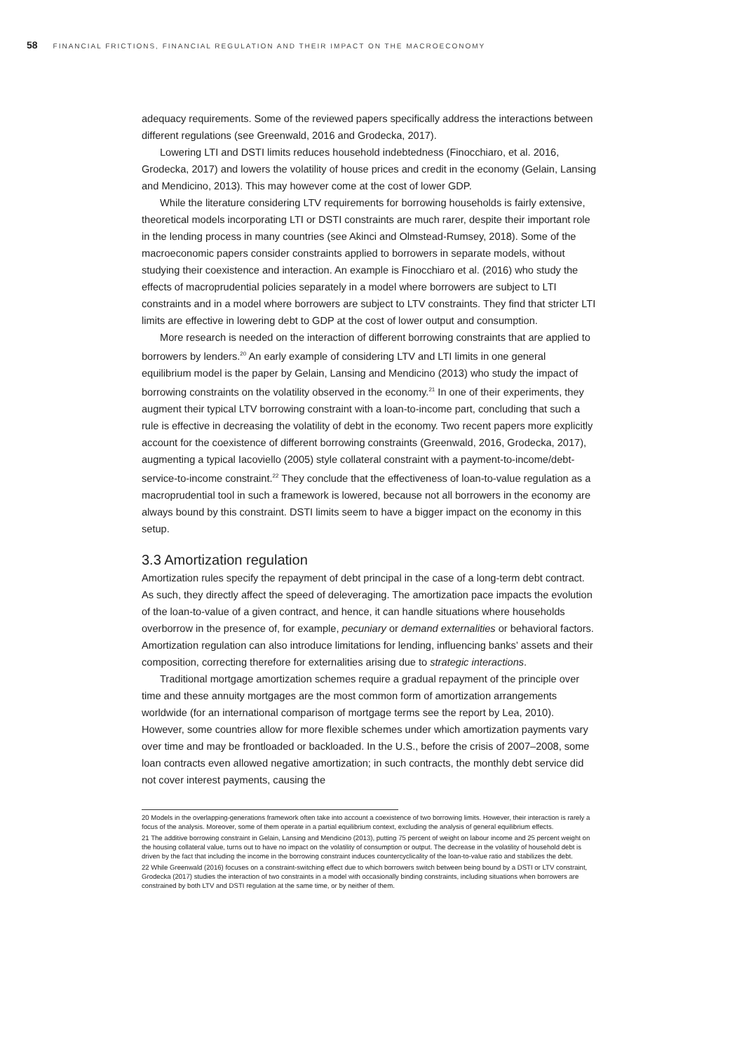58 FINANCIAL FRICTIONS, FINANCIAL REGULATION AND THEIR IMPACT ON THE MACROECONOMY
adequacy requirements. Some of the reviewed papers specifically address the interactions between different regulations (see Greenwald, 2016 and Grodecka, 2017).
Lowering LTI and DSTI limits reduces household indebtedness (Finocchiaro, et al. 2016, Grodecka, 2017) and lowers the volatility of house prices and credit in the economy (Gelain, Lansing and Mendicino, 2013). This may however come at the cost of lower GDP.
While the literature considering LTV requirements for borrowing households is fairly extensive, theoretical models incorporating LTI or DSTI constraints are much rarer, despite their important role in the lending process in many countries (see Akinci and Olmstead-Rumsey, 2018). Some of the macroeconomic papers consider constraints applied to borrowers in separate models, without studying their coexistence and interaction. An example is Finocchiaro et al. (2016) who study the effects of macroprudential policies separately in a model where borrowers are subject to LTI constraints and in a model where borrowers are subject to LTV constraints. They find that stricter LTI limits are effective in lowering debt to GDP at the cost of lower output and consumption.
More research is needed on the interaction of different borrowing constraints that are applied to borrowers by lenders.<sup>20</sup> An early example of considering LTV and LTI limits in one general equilibrium model is the paper by Gelain, Lansing and Mendicino (2013) who study the impact of borrowing constraints on the volatility observed in the economy.<sup>21</sup> In one of their experiments, they augment their typical LTV borrowing constraint with a loan-to-income part, concluding that such a rule is effective in decreasing the volatility of debt in the economy. Two recent papers more explicitly account for the coexistence of different borrowing constraints (Greenwald, 2016, Grodecka, 2017), augmenting a typical Iacoviello (2005) style collateral constraint with a payment-to-income/debt-service-to-income constraint.<sup>22</sup> They conclude that the effectiveness of loan-to-value regulation as a macroprudential tool in such a framework is lowered, because not all borrowers in the economy are always bound by this constraint. DSTI limits seem to have a bigger impact on the economy in this setup.
3.3 Amortization regulation
Amortization rules specify the repayment of debt principal in the case of a long-term debt contract. As such, they directly affect the speed of deleveraging. The amortization pace impacts the evolution of the loan-to-value of a given contract, and hence, it can handle situations where households overborrow in the presence of, for example, pecuniary or demand externalities or behavioral factors. Amortization regulation can also introduce limitations for lending, influencing banks’ assets and their composition, correcting therefore for externalities arising due to strategic interactions.
Traditional mortgage amortization schemes require a gradual repayment of the principle over time and these annuity mortgages are the most common form of amortization arrangements worldwide (for an international comparison of mortgage terms see the report by Lea, 2010). However, some countries allow for more flexible schemes under which amortization payments vary over time and may be frontloaded or backloaded. In the U.S., before the crisis of 2007–2008, some loan contracts even allowed negative amortization; in such contracts, the monthly debt service did not cover interest payments, causing the
20 Models in the overlapping-generations framework often take into account a coexistence of two borrowing limits. However, their interaction is rarely a focus of the analysis. Moreover, some of them operate in a partial equilibrium context, excluding the analysis of general equilibrium effects.
21 The additive borrowing constraint in Gelain, Lansing and Mendicino (2013), putting 75 percent of weight on labour income and 25 percent weight on the housing collateral value, turns out to have no impact on the volatility of consumption or output. The decrease in the volatility of household debt is driven by the fact that including the income in the borrowing constraint induces countercyclicality of the loan-to-value ratio and stabilizes the debt.
22 While Greenwald (2016) focuses on a constraint-switching effect due to which borrowers switch between being bound by a DSTI or LTV constraint, Grodecka (2017) studies the interaction of two constraints in a model with occasionally binding constraints, including situations when borrowers are constrained by both LTV and DSTI regulation at the same time, or by neither of them.